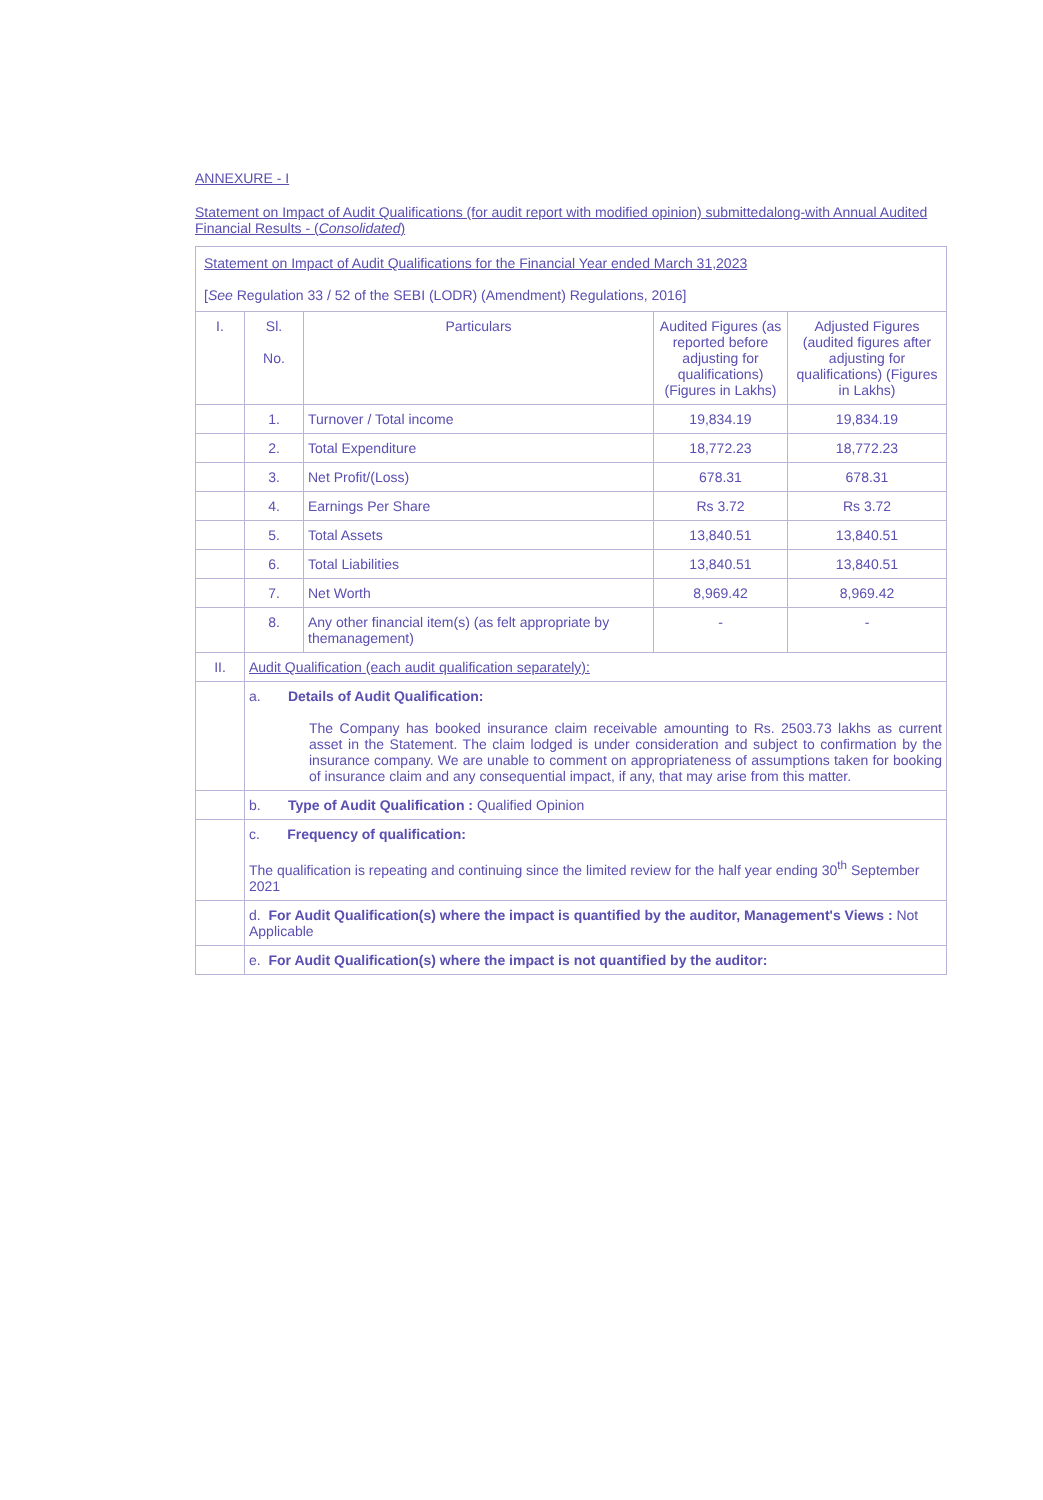ANNEXURE - I
Statement on Impact of Audit Qualifications (for audit report with modified opinion) submittedalong-with Annual Audited Financial Results - (Consolidated)
| Statement on Impact of Audit Qualifications for the Financial Year ended March 31,2023 [ See Regulation 33 / 52 of the SEBI (LODR) (Amendment) Regulations, 2016] | | | | |
| I. | Sl. No. | Particulars | Audited Figures (as reported before adjusting for qualifications) (Figures in Lakhs) | Adjusted Figures (audited figures after adjusting for qualifications) (Figures in Lakhs) |
| | 1. | Turnover / Total income | 19,834.19 | 19,834.19 |
| | 2. | Total Expenditure | 18,772.23 | 18,772.23 |
| | 3. | Net Profit/(Loss) | 678.31 | 678.31 |
| | 4. | Earnings Per Share | Rs 3.72 | Rs 3.72 |
| | 5. | Total Assets | 13,840.51 | 13,840.51 |
| | 6. | Total Liabilities | 13,840.51 | 13,840.51 |
| | 7. | Net Worth | 8,969.42 | 8,969.42 |
| | 8. | Any other financial item(s) (as felt appropriate by themanagement) | - | - |
| II. | Audit Qualification (each audit qualification separately): | | | |
| | a. Details of Audit Qualification: The Company has booked insurance claim receivable amounting to Rs. 2503.73 lakhs as current asset in the Statement. The claim lodged is under consideration and subject to confirmation by the insurance company. We are unable to comment on appropriateness of assumptions taken for booking of insurance claim and any consequential impact, if any, that may arise from this matter. | | | |
| | b. Type of Audit Qualification : Qualified Opinion | | | |
| | c. Frequency of qualification: The qualification is repeating and continuing since the limited review for the half year ending 30<sup>th</sup> September 2021 | | | |
| | d. For Audit Qualification(s) where the impact is quantified by the auditor, Management's Views : Not Applicable | | | |
| | e. For Audit Qualification(s) where the impact is not quantified by the auditor: | | | |